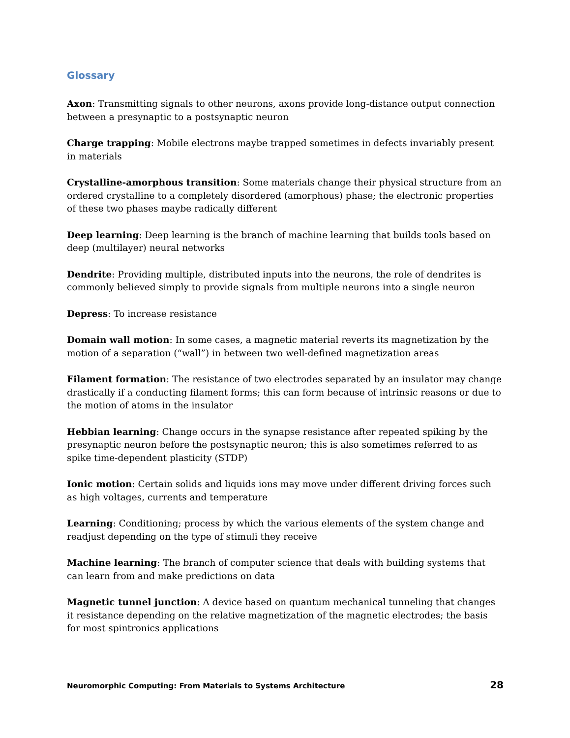Glossary
Axon: Transmitting signals to other neurons, axons provide long-distance output connection between a presynaptic to a postsynaptic neuron
Charge trapping: Mobile electrons maybe trapped sometimes in defects invariably present in materials
Crystalline-amorphous transition: Some materials change their physical structure from an ordered crystalline to a completely disordered (amorphous) phase; the electronic properties of these two phases maybe radically different
Deep learning: Deep learning is the branch of machine learning that builds tools based on deep (multilayer) neural networks
Dendrite: Providing multiple, distributed inputs into the neurons, the role of dendrites is commonly believed simply to provide signals from multiple neurons into a single neuron
Depress: To increase resistance
Domain wall motion: In some cases, a magnetic material reverts its magnetization by the motion of a separation (“wall”) in between two well-defined magnetization areas
Filament formation: The resistance of two electrodes separated by an insulator may change drastically if a conducting filament forms; this can form because of intrinsic reasons or due to the motion of atoms in the insulator
Hebbian learning: Change occurs in the synapse resistance after repeated spiking by the presynaptic neuron before the postsynaptic neuron; this is also sometimes referred to as spike time-dependent plasticity (STDP)
Ionic motion: Certain solids and liquids ions may move under different driving forces such as high voltages, currents and temperature
Learning: Conditioning; process by which the various elements of the system change and readjust depending on the type of stimuli they receive
Machine learning: The branch of computer science that deals with building systems that can learn from and make predictions on data
Magnetic tunnel junction: A device based on quantum mechanical tunneling that changes it resistance depending on the relative magnetization of the magnetic electrodes; the basis for most spintronics applications
Neuromorphic Computing: From Materials to Systems Architecture 28